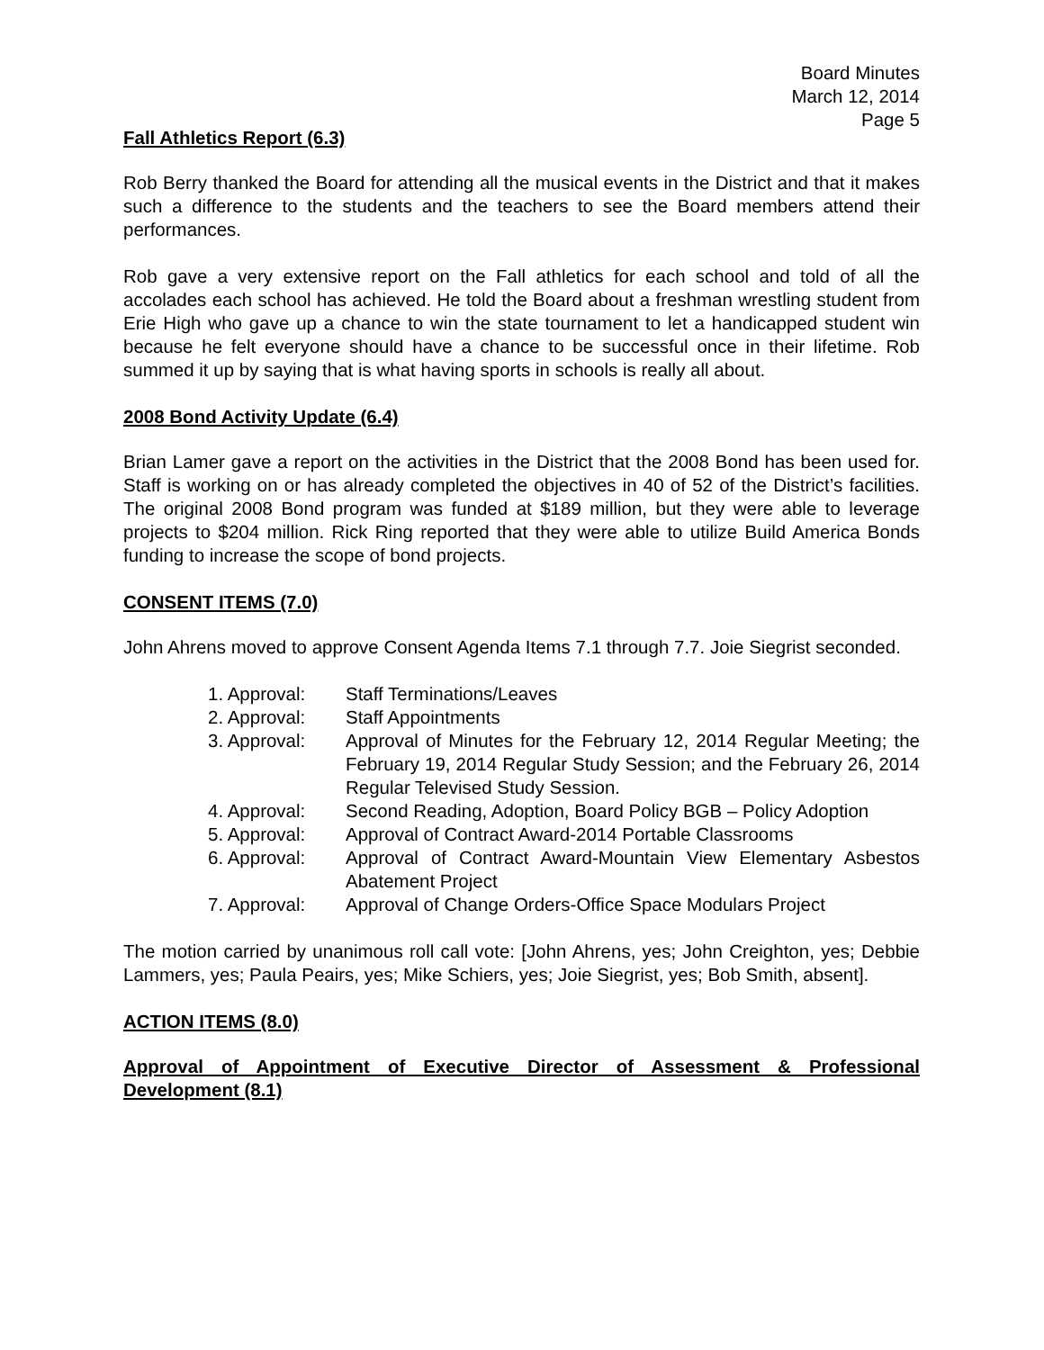Board Minutes
March 12, 2014
Page 5
Fall Athletics Report (6.3)
Rob Berry thanked the Board for attending all the musical events in the District and that it makes such a difference to the students and the teachers to see the Board members attend their performances.
Rob gave a very extensive report on the Fall athletics for each school and told of all the accolades each school has achieved. He told the Board about a freshman wrestling student from Erie High who gave up a chance to win the state tournament to let a handicapped student win because he felt everyone should have a chance to be successful once in their lifetime. Rob summed it up by saying that is what having sports in schools is really all about.
2008 Bond Activity Update (6.4)
Brian Lamer gave a report on the activities in the District that the 2008 Bond has been used for. Staff is working on or has already completed the objectives in 40 of 52 of the District’s facilities. The original 2008 Bond program was funded at $189 million, but they were able to leverage projects to $204 million. Rick Ring reported that they were able to utilize Build America Bonds funding to increase the scope of bond projects.
CONSENT ITEMS (7.0)
John Ahrens moved to approve Consent Agenda Items 7.1 through 7.7. Joie Siegrist seconded.
1. Approval: Staff Terminations/Leaves
2. Approval: Staff Appointments
3. Approval: Approval of Minutes for the February 12, 2014 Regular Meeting; the February 19, 2014 Regular Study Session; and the February 26, 2014 Regular Televised Study Session.
4. Approval: Second Reading, Adoption, Board Policy BGB – Policy Adoption
5. Approval: Approval of Contract Award-2014 Portable Classrooms
6. Approval: Approval of Contract Award-Mountain View Elementary Asbestos Abatement Project
7. Approval: Approval of Change Orders-Office Space Modulars Project
The motion carried by unanimous roll call vote: [John Ahrens, yes; John Creighton, yes; Debbie Lammers, yes; Paula Peairs, yes; Mike Schiers, yes; Joie Siegrist, yes; Bob Smith, absent].
ACTION ITEMS (8.0)
Approval of Appointment of Executive Director of Assessment & Professional Development (8.1)